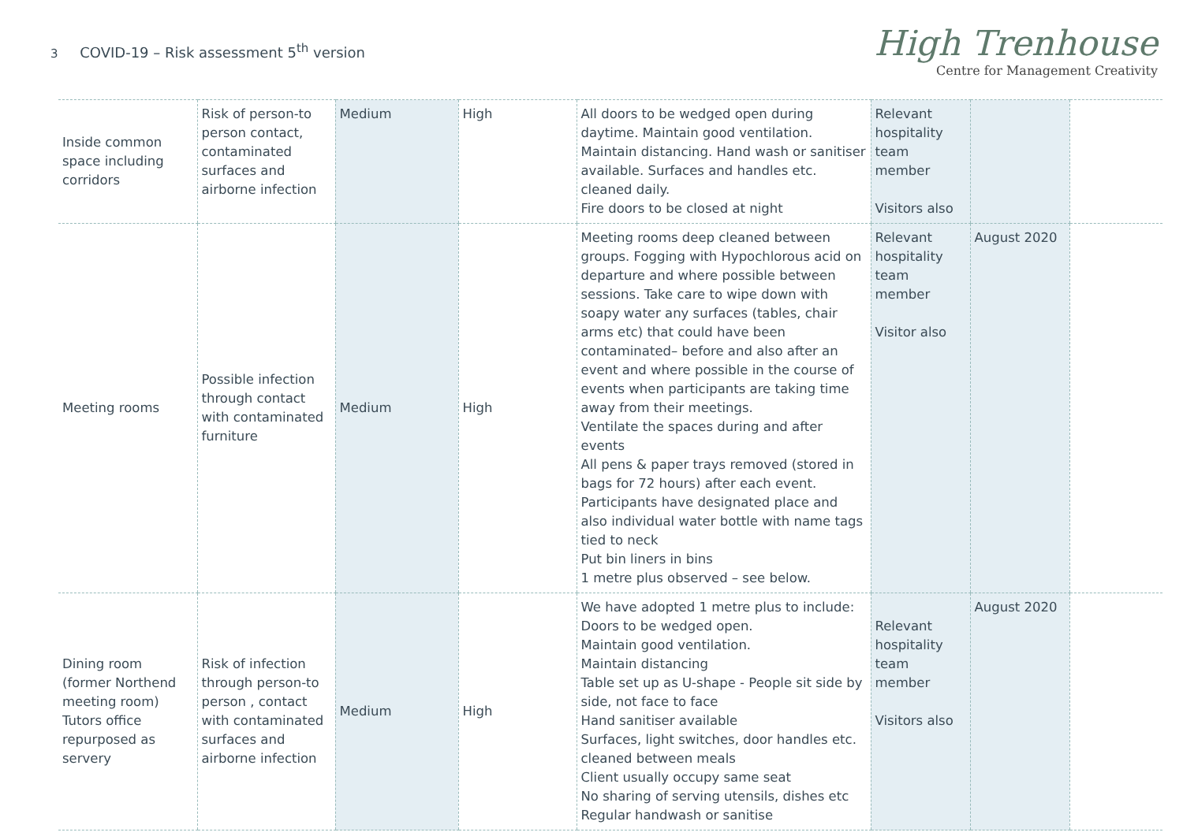3 COVID-19 – Risk assessment 5<sup>th</sup> version
High Trenhouse
Centre for Management Creativity
| Inside common space including corridors | Risk of person-to person contact, contaminated surfaces and airborne infection | Medium | High | All doors to be wedged open during daytime. Maintain good ventilation. Maintain distancing. Hand wash or sanitiser available. Surfaces and handles etc. cleaned daily. Fire doors to be closed at night | Relevant hospitality team member Visitors also | | |
| Meeting rooms | Possible infection through contact with contaminated furniture | Medium | High | Meeting rooms deep cleaned between groups. Fogging with Hypochlorous acid on departure and where possible between sessions. Take care to wipe down with soapy water any surfaces (tables, chair arms etc) that could have been contaminated– before and also after an event and where possible in the course of events when participants are taking time away from their meetings. Ventilate the spaces during and after events All pens & paper trays removed (stored in bags for 72 hours) after each event. Participants have designated place and also individual water bottle with name tags tied to neck Put bin liners in bins 1 metre plus observed – see below. | Relevant hospitality team member Visitor also | August 2020 | |
| Dining room (former Northend meeting room) Tutors office repurposed as servery | Risk of infection through person-to person , contact with contaminated surfaces and airborne infection | Medium | High | We have adopted 1 metre plus to include: Doors to be wedged open. Maintain good ventilation. Maintain distancing Table set up as U-shape - People sit side by side, not face to face Hand sanitiser available Surfaces, light switches, door handles etc. cleaned between meals Client usually occupy same seat No sharing of serving utensils, dishes etc Regular handwash or sanitise | Relevant hospitality team member Visitors also | August 2020 | |